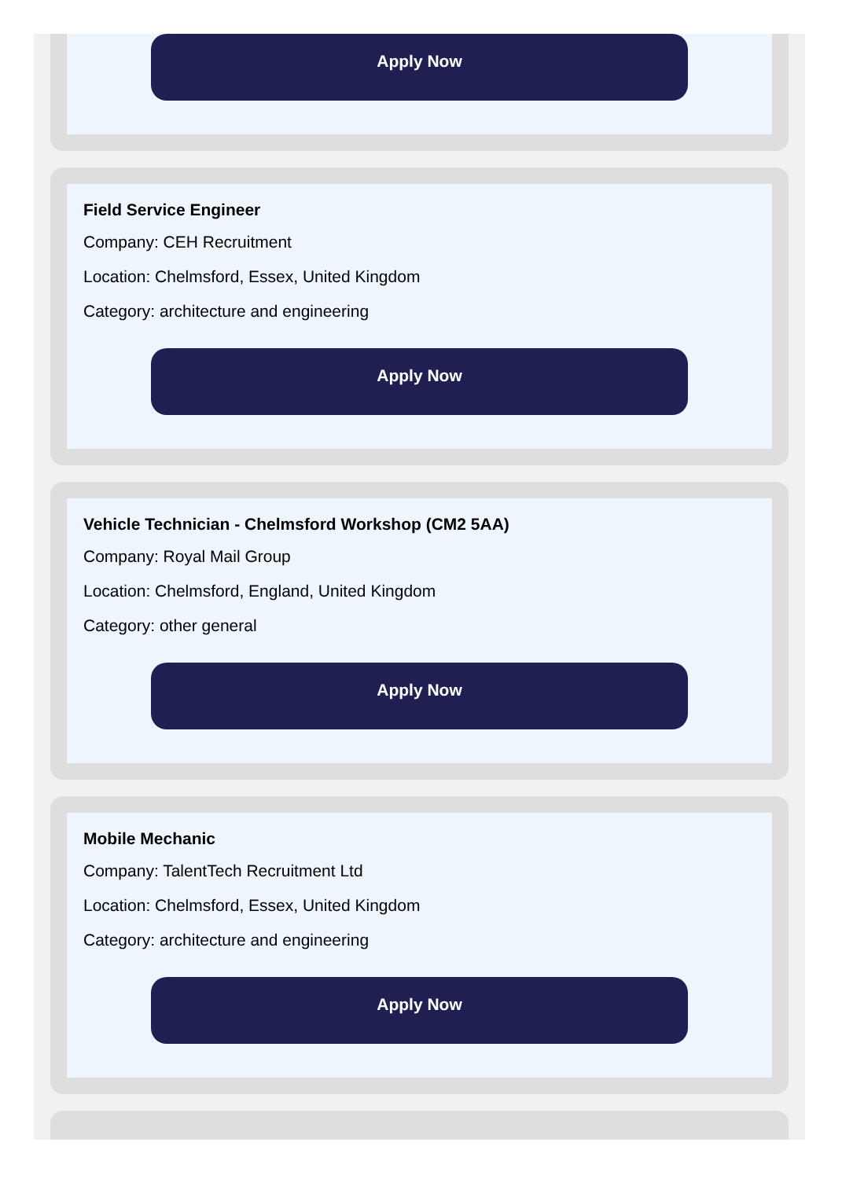Apply Now
Field Service Engineer
Company: CEH Recruitment
Location: Chelmsford, Essex, United Kingdom
Category: architecture and engineering
Apply Now
Vehicle Technician - Chelmsford Workshop (CM2 5AA)
Company: Royal Mail Group
Location: Chelmsford, England, United Kingdom
Category: other general
Apply Now
Mobile Mechanic
Company: TalentTech Recruitment Ltd
Location: Chelmsford, Essex, United Kingdom
Category: architecture and engineering
Apply Now